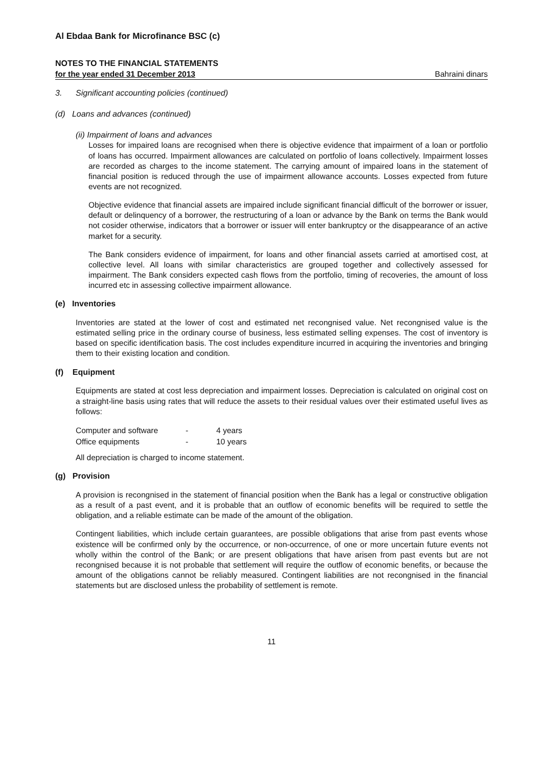Al Ebdaa Bank for Microfinance BSC (c)
NOTES TO THE FINANCIAL STATEMENTS
for the year ended 31 December 2013 Bahraini dinars
3. Significant accounting policies (continued)
(d) Loans and advances (continued)
(ii) Impairment of loans and advances
Losses for impaired loans are recognised when there is objective evidence that impairment of a loan or portfolio of loans has occurred. Impairment allowances are calculated on portfolio of loans collectively. Impairment losses are recorded as charges to the income statement. The carrying amount of impaired loans in the statement of financial position is reduced through the use of impairment allowance accounts. Losses expected from future events are not recognized.
Objective evidence that financial assets are impaired include significant financial difficult of the borrower or issuer, default or delinquency of a borrower, the restructuring of a loan or advance by the Bank on terms the Bank would not cosider otherwise, indicators that a borrower or issuer will enter bankruptcy or the disappearance of an active market for a security.
The Bank considers evidence of impairment, for loans and other financial assets carried at amortised cost, at collective level. All loans with similar characteristics are grouped together and collectively assessed for impairment. The Bank considers expected cash flows from the portfolio, timing of recoveries, the amount of loss incurred etc in assessing collective impairment allowance.
(e) Inventories
Inventories are stated at the lower of cost and estimated net recongnised value. Net recongnised value is the estimated selling price in the ordinary course of business, less estimated selling expenses. The cost of inventory is based on specific identification basis. The cost includes expenditure incurred in acquiring the inventories and bringing them to their existing location and condition.
(f) Equipment
Equipments are stated at cost less depreciation and impairment losses. Depreciation is calculated on original cost on a straight-line basis using rates that will reduce the assets to their residual values over their estimated useful lives as follows:
| Computer and software | - | 4 years |
| Office equipments | - | 10 years |
All depreciation is charged to income statement.
(g) Provision
A provision is recongnised in the statement of financial position when the Bank has a legal or constructive obligation as a result of a past event, and it is probable that an outflow of economic benefits will be required to settle the obligation, and a reliable estimate can be made of the amount of the obligation.
Contingent liabilities, which include certain guarantees, are possible obligations that arise from past events whose existence will be confirmed only by the occurrence, or non-occurrence, of one or more uncertain future events not wholly within the control of the Bank; or are present obligations that have arisen from past events but are not recongnised because it is not probable that settlement will require the outflow of economic benefits, or because the amount of the obligations cannot be reliably measured. Contingent liabilities are not recongnised in the financial statements but are disclosed unless the probability of settlement is remote.
11